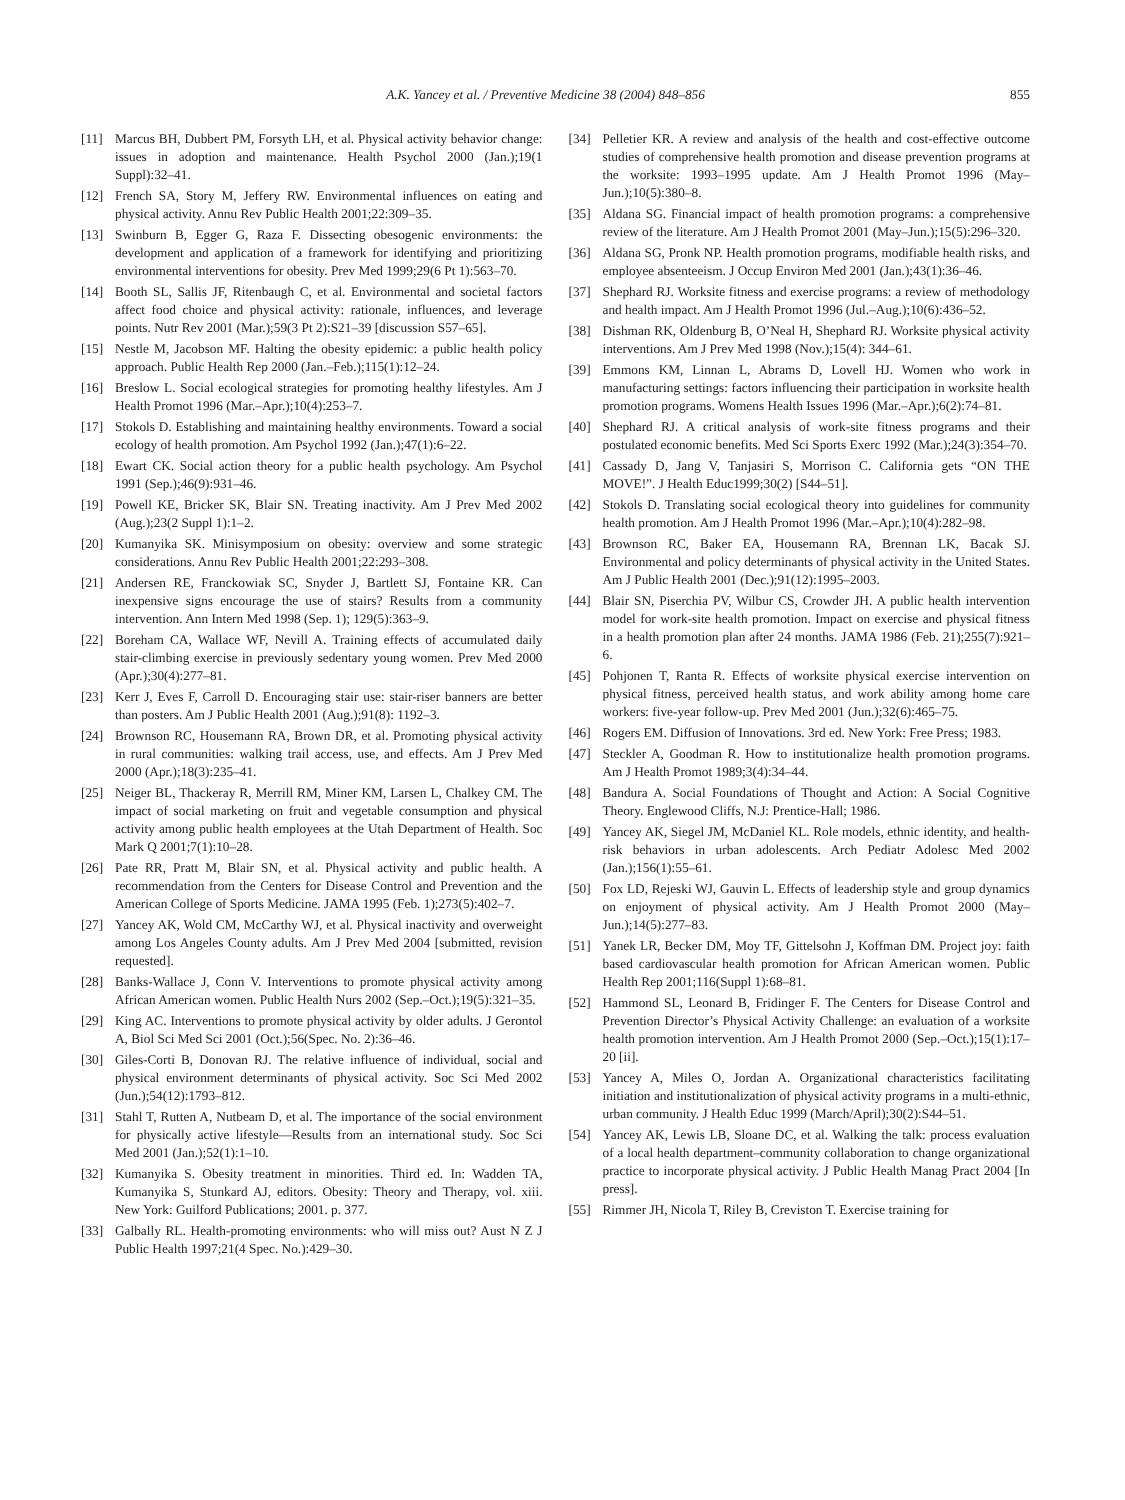A.K. Yancey et al. / Preventive Medicine 38 (2004) 848–856 855
[11] Marcus BH, Dubbert PM, Forsyth LH, et al. Physical activity behavior change: issues in adoption and maintenance. Health Psychol 2000 (Jan.);19(1 Suppl):32–41.
[12] French SA, Story M, Jeffery RW. Environmental influences on eating and physical activity. Annu Rev Public Health 2001;22:309–35.
[13] Swinburn B, Egger G, Raza F. Dissecting obesogenic environments: the development and application of a framework for identifying and prioritizing environmental interventions for obesity. Prev Med 1999;29(6 Pt 1):563–70.
[14] Booth SL, Sallis JF, Ritenbaugh C, et al. Environmental and societal factors affect food choice and physical activity: rationale, influences, and leverage points. Nutr Rev 2001 (Mar.);59(3 Pt 2):S21–39 [discussion S57–65].
[15] Nestle M, Jacobson MF. Halting the obesity epidemic: a public health policy approach. Public Health Rep 2000 (Jan.–Feb.);115(1):12–24.
[16] Breslow L. Social ecological strategies for promoting healthy lifestyles. Am J Health Promot 1996 (Mar.–Apr.);10(4):253–7.
[17] Stokols D. Establishing and maintaining healthy environments. Toward a social ecology of health promotion. Am Psychol 1992 (Jan.);47(1):6–22.
[18] Ewart CK. Social action theory for a public health psychology. Am Psychol 1991 (Sep.);46(9):931–46.
[19] Powell KE, Bricker SK, Blair SN. Treating inactivity. Am J Prev Med 2002 (Aug.);23(2 Suppl 1):1–2.
[20] Kumanyika SK. Minisymposium on obesity: overview and some strategic considerations. Annu Rev Public Health 2001;22:293–308.
[21] Andersen RE, Franckowiak SC, Snyder J, Bartlett SJ, Fontaine KR. Can inexpensive signs encourage the use of stairs? Results from a community intervention. Ann Intern Med 1998 (Sep. 1); 129(5):363–9.
[22] Boreham CA, Wallace WF, Nevill A. Training effects of accumulated daily stair-climbing exercise in previously sedentary young women. Prev Med 2000 (Apr.);30(4):277–81.
[23] Kerr J, Eves F, Carroll D. Encouraging stair use: stair-riser banners are better than posters. Am J Public Health 2001 (Aug.);91(8): 1192–3.
[24] Brownson RC, Housemann RA, Brown DR, et al. Promoting physical activity in rural communities: walking trail access, use, and effects. Am J Prev Med 2000 (Apr.);18(3):235–41.
[25] Neiger BL, Thackeray R, Merrill RM, Miner KM, Larsen L, Chalkey CM. The impact of social marketing on fruit and vegetable consumption and physical activity among public health employees at the Utah Department of Health. Soc Mark Q 2001;7(1):10–28.
[26] Pate RR, Pratt M, Blair SN, et al. Physical activity and public health. A recommendation from the Centers for Disease Control and Prevention and the American College of Sports Medicine. JAMA 1995 (Feb. 1);273(5):402–7.
[27] Yancey AK, Wold CM, McCarthy WJ, et al. Physical inactivity and overweight among Los Angeles County adults. Am J Prev Med 2004 [submitted, revision requested].
[28] Banks-Wallace J, Conn V. Interventions to promote physical activity among African American women. Public Health Nurs 2002 (Sep.–Oct.);19(5):321–35.
[29] King AC. Interventions to promote physical activity by older adults. J Gerontol A, Biol Sci Med Sci 2001 (Oct.);56(Spec. No. 2):36–46.
[30] Giles-Corti B, Donovan RJ. The relative influence of individual, social and physical environment determinants of physical activity. Soc Sci Med 2002 (Jun.);54(12):1793–812.
[31] Stahl T, Rutten A, Nutbeam D, et al. The importance of the social environment for physically active lifestyle—Results from an international study. Soc Sci Med 2001 (Jan.);52(1):1–10.
[32] Kumanyika S. Obesity treatment in minorities. Third ed. In: Wadden TA, Kumanyika S, Stunkard AJ, editors. Obesity: Theory and Therapy, vol. xiii. New York: Guilford Publications; 2001. p. 377.
[33] Galbally RL. Health-promoting environments: who will miss out? Aust N Z J Public Health 1997;21(4 Spec. No.):429–30.
[34] Pelletier KR. A review and analysis of the health and cost-effective outcome studies of comprehensive health promotion and disease prevention programs at the worksite: 1993–1995 update. Am J Health Promot 1996 (May–Jun.);10(5):380–8.
[35] Aldana SG. Financial impact of health promotion programs: a comprehensive review of the literature. Am J Health Promot 2001 (May–Jun.);15(5):296–320.
[36] Aldana SG, Pronk NP. Health promotion programs, modifiable health risks, and employee absenteeism. J Occup Environ Med 2001 (Jan.);43(1):36–46.
[37] Shephard RJ. Worksite fitness and exercise programs: a review of methodology and health impact. Am J Health Promot 1996 (Jul.–Aug.);10(6):436–52.
[38] Dishman RK, Oldenburg B, O’Neal H, Shephard RJ. Worksite physical activity interventions. Am J Prev Med 1998 (Nov.);15(4): 344–61.
[39] Emmons KM, Linnan L, Abrams D, Lovell HJ. Women who work in manufacturing settings: factors influencing their participation in worksite health promotion programs. Womens Health Issues 1996 (Mar.–Apr.);6(2):74–81.
[40] Shephard RJ. A critical analysis of work-site fitness programs and their postulated economic benefits. Med Sci Sports Exerc 1992 (Mar.);24(3):354–70.
[41] Cassady D, Jang V, Tanjasiri S, Morrison C. California gets “ON THE MOVE!”. J Health Educ1999;30(2) [S44–51].
[42] Stokols D. Translating social ecological theory into guidelines for community health promotion. Am J Health Promot 1996 (Mar.–Apr.);10(4):282–98.
[43] Brownson RC, Baker EA, Housemann RA, Brennan LK, Bacak SJ. Environmental and policy determinants of physical activity in the United States. Am J Public Health 2001 (Dec.);91(12):1995–2003.
[44] Blair SN, Piserchia PV, Wilbur CS, Crowder JH. A public health intervention model for work-site health promotion. Impact on exercise and physical fitness in a health promotion plan after 24 months. JAMA 1986 (Feb. 21);255(7):921–6.
[45] Pohjonen T, Ranta R. Effects of worksite physical exercise intervention on physical fitness, perceived health status, and work ability among home care workers: five-year follow-up. Prev Med 2001 (Jun.);32(6):465–75.
[46] Rogers EM. Diffusion of Innovations. 3rd ed. New York: Free Press; 1983.
[47] Steckler A, Goodman R. How to institutionalize health promotion programs. Am J Health Promot 1989;3(4):34–44.
[48] Bandura A. Social Foundations of Thought and Action: A Social Cognitive Theory. Englewood Cliffs, N.J: Prentice-Hall; 1986.
[49] Yancey AK, Siegel JM, McDaniel KL. Role models, ethnic identity, and health-risk behaviors in urban adolescents. Arch Pediatr Adolesc Med 2002 (Jan.);156(1):55–61.
[50] Fox LD, Rejeski WJ, Gauvin L. Effects of leadership style and group dynamics on enjoyment of physical activity. Am J Health Promot 2000 (May–Jun.);14(5):277–83.
[51] Yanek LR, Becker DM, Moy TF, Gittelsohn J, Koffman DM. Project joy: faith based cardiovascular health promotion for African American women. Public Health Rep 2001;116(Suppl 1):68–81.
[52] Hammond SL, Leonard B, Fridinger F. The Centers for Disease Control and Prevention Director’s Physical Activity Challenge: an evaluation of a worksite health promotion intervention. Am J Health Promot 2000 (Sep.–Oct.);15(1):17–20 [ii].
[53] Yancey A, Miles O, Jordan A. Organizational characteristics facilitating initiation and institutionalization of physical activity programs in a multi-ethnic, urban community. J Health Educ 1999 (March/April);30(2):S44–51.
[54] Yancey AK, Lewis LB, Sloane DC, et al. Walking the talk: process evaluation of a local health department–community collaboration to change organizational practice to incorporate physical activity. J Public Health Manag Pract 2004 [In press].
[55] Rimmer JH, Nicola T, Riley B, Creviston T. Exercise training for